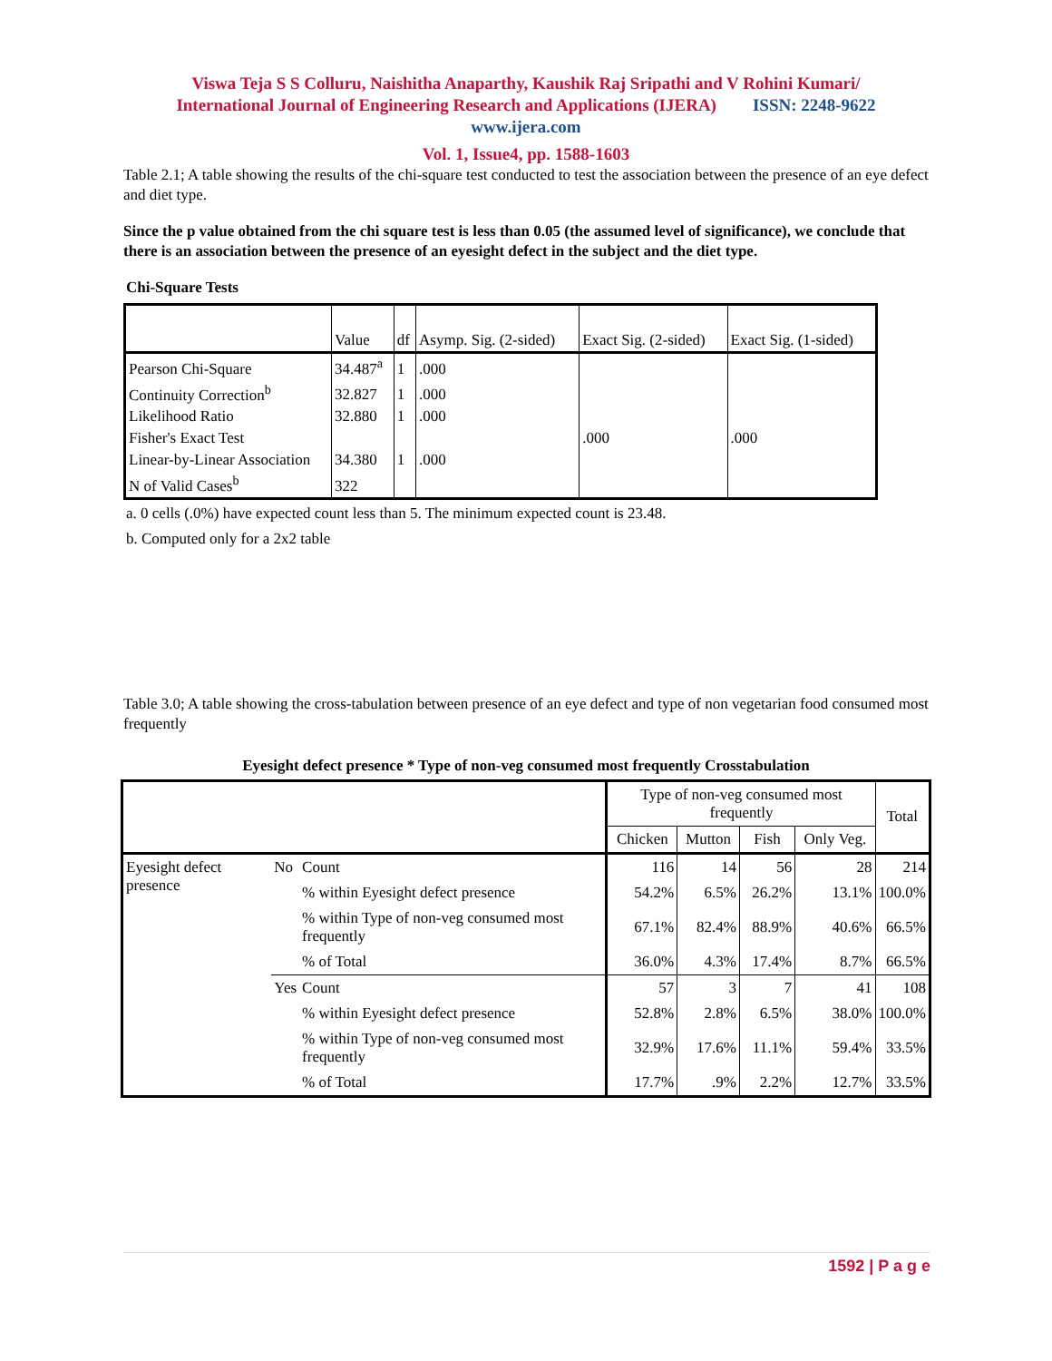Viswa Teja S S Colluru, Naishitha Anaparthy, Kaushik Raj Sripathi and V Rohini Kumari/
International Journal of Engineering Research and Applications (IJERA) ISSN: 2248-9622
www.ijera.com
Vol. 1, Issue4, pp. 1588-1603
Table 2.1; A table showing the results of the chi-square test conducted to test the association between the presence of an eye defect and diet type.
Since the p value obtained from the chi square test is less than 0.05 (the assumed level of significance), we conclude that there is an association between the presence of an eyesight defect in the subject and the diet type.
Chi-Square Tests
| | Value | df | Asymp. Sig. (2-sided) | Exact Sig. (2-sided) | Exact Sig. (1-sided) |
| --- | --- | --- | --- | --- | --- |
| Pearson Chi-Square | 34.487<sup>a</sup> | 1 | .000 | | |
| Continuity Correction<sup>b</sup> | 32.827 | 1 | .000 | | |
| Likelihood Ratio | 32.880 | 1 | .000 | | |
| Fisher's Exact Test | | | | .000 | .000 |
| Linear-by-Linear Association | 34.380 | 1 | .000 | | |
| N of Valid Cases<sup>b</sup> | 322 | | | | |
a. 0 cells (.0%) have expected count less than 5. The minimum expected count is 23.48.
b. Computed only for a 2x2 table
Table 3.0; A table showing the cross-tabulation between presence of an eye defect and type of non vegetarian food consumed most frequently
Eyesight defect presence * Type of non-veg consumed most frequently Crosstabulation
| | | | Type of non-veg consumed most frequently | | | | Total |
| --- | --- | --- | --- | --- | --- | --- | --- |
| | | | Chicken | Mutton | Fish | Only Veg. | |
| Eyesight defect presence | No | Count | 116 | 14 | 56 | 28 | 214 |
| | | % within Eyesight defect presence | 54.2% | 6.5% | 26.2% | 13.1% | 100.0% |
| | | % within Type of non-veg consumed most frequently | 67.1% | 82.4% | 88.9% | 40.6% | 66.5% |
| | | % of Total | 36.0% | 4.3% | 17.4% | 8.7% | 66.5% |
| | Yes | Count | 57 | 3 | 7 | 41 | 108 |
| | | % within Eyesight defect presence | 52.8% | 2.8% | 6.5% | 38.0% | 100.0% |
| | | % within Type of non-veg consumed most frequently | 32.9% | 17.6% | 11.1% | 59.4% | 33.5% |
| | | % of Total | 17.7% | .9% | 2.2% | 12.7% | 33.5% |
1592 | P a g e